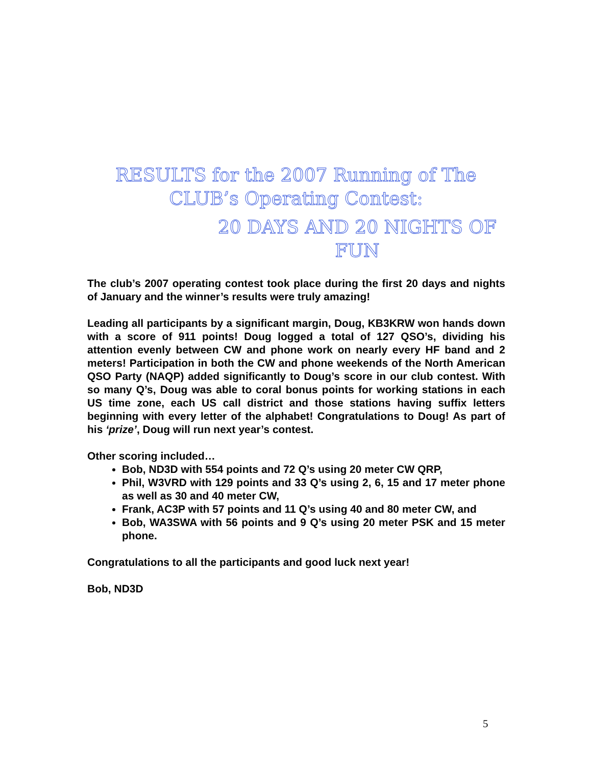RESULTS for the 2007 Running of The
CLUB’s Operating Contest:
20 DAYS AND 20 NIGHTS OF
FUN
The club’s 2007 operating contest took place during the first 20 days and nights of January and the winner’s results were truly amazing!
Leading all participants by a significant margin, Doug, KB3KRW won hands down with a score of 911 points! Doug logged a total of 127 QSO’s, dividing his attention evenly between CW and phone work on nearly every HF band and 2 meters! Participation in both the CW and phone weekends of the North American QSO Party (NAQP) added significantly to Doug’s score in our club contest. With so many Q’s, Doug was able to coral bonus points for working stations in each US time zone, each US call district and those stations having suffix letters beginning with every letter of the alphabet! Congratulations to Doug! As part of his ‘prize’, Doug will run next year’s contest.
Other scoring included…
Bob, ND3D with 554 points and 72 Q’s using 20 meter CW QRP,
Phil, W3VRD with 129 points and 33 Q’s using 2, 6, 15 and 17 meter phone as well as 30 and 40 meter CW,
Frank, AC3P with 57 points and 11 Q’s using 40 and 80 meter CW, and
Bob, WA3SWA with 56 points and 9 Q’s using 20 meter PSK and 15 meter phone.
Congratulations to all the participants and good luck next year!
Bob, ND3D
5